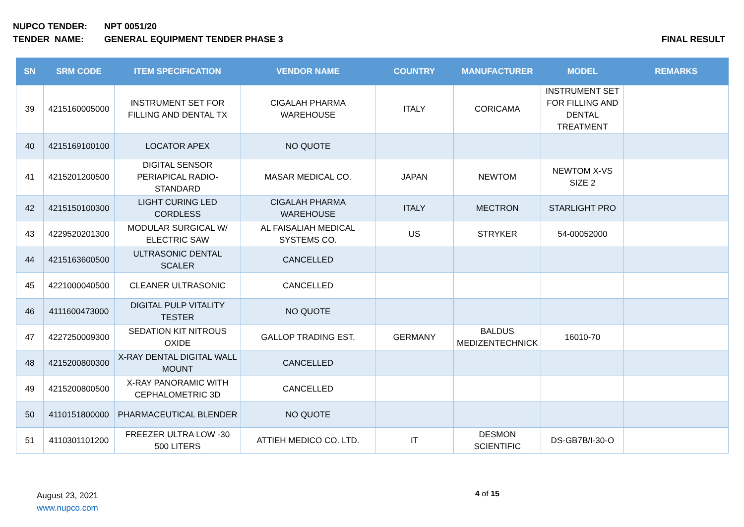NUPCO TENDER: NPT 0051/20
TENDER NAME: GENERAL EQUIPMENT TENDER PHASE 3 FINAL RESULT
| SN | SRM CODE | ITEM SPECIFICATION | VENDOR NAME | COUNTRY | MANUFACTURER | MODEL | REMARKS |
| --- | --- | --- | --- | --- | --- | --- | --- |
| 39 | 4215160005000 | INSTRUMENT SET FOR FILLING AND DENTAL TX | CIGALAH PHARMA WAREHOUSE | ITALY | CORICAMA | INSTRUMENT SET FOR FILLING AND DENTAL TREATMENT | |
| 40 | 4215169100100 | LOCATOR APEX | NO QUOTE | | | | |
| 41 | 4215201200500 | DIGITAL SENSOR PERIAPICAL RADIO-STANDARD | MASAR MEDICAL CO. | JAPAN | NEWTOM | NEWTOM X-VS SIZE 2 | |
| 42 | 4215150100300 | LIGHT CURING LED CORDLESS | CIGALAH PHARMA WAREHOUSE | ITALY | MECTRON | STARLIGHT PRO | |
| 43 | 4229520201300 | MODULAR SURGICAL W/ ELECTRIC SAW | AL FAISALIAH MEDICAL SYSTEMS CO. | US | STRYKER | 54-00052000 | |
| 44 | 4215163600500 | ULTRASONIC DENTAL SCALER | CANCELLED | | | | |
| 45 | 4221000040500 | CLEANER ULTRASONIC | CANCELLED | | | | |
| 46 | 4111600473000 | DIGITAL PULP VITALITY TESTER | NO QUOTE | | | | |
| 47 | 4227250009300 | SEDATION KIT NITROUS OXIDE | GALLOP TRADING EST. | GERMANY | BALDUS MEDIZENTECHNICK | 16010-70 | |
| 48 | 4215200800300 | X-RAY DENTAL DIGITAL WALL MOUNT | CANCELLED | | | | |
| 49 | 4215200800500 | X-RAY PANORAMIC WITH CEPHALOMETRIC 3D | CANCELLED | | | | |
| 50 | 4110151800000 | PHARMACEUTICAL BLENDER | NO QUOTE | | | | |
| 51 | 4110301101200 | FREEZER ULTRA LOW -30 500 LITERS | ATTIEH MEDICO CO. LTD. | IT | DESMON SCIENTIFIC | DS-GB7B/I-30-O | |
August 23, 2021
www.nupco.com
4 of 15